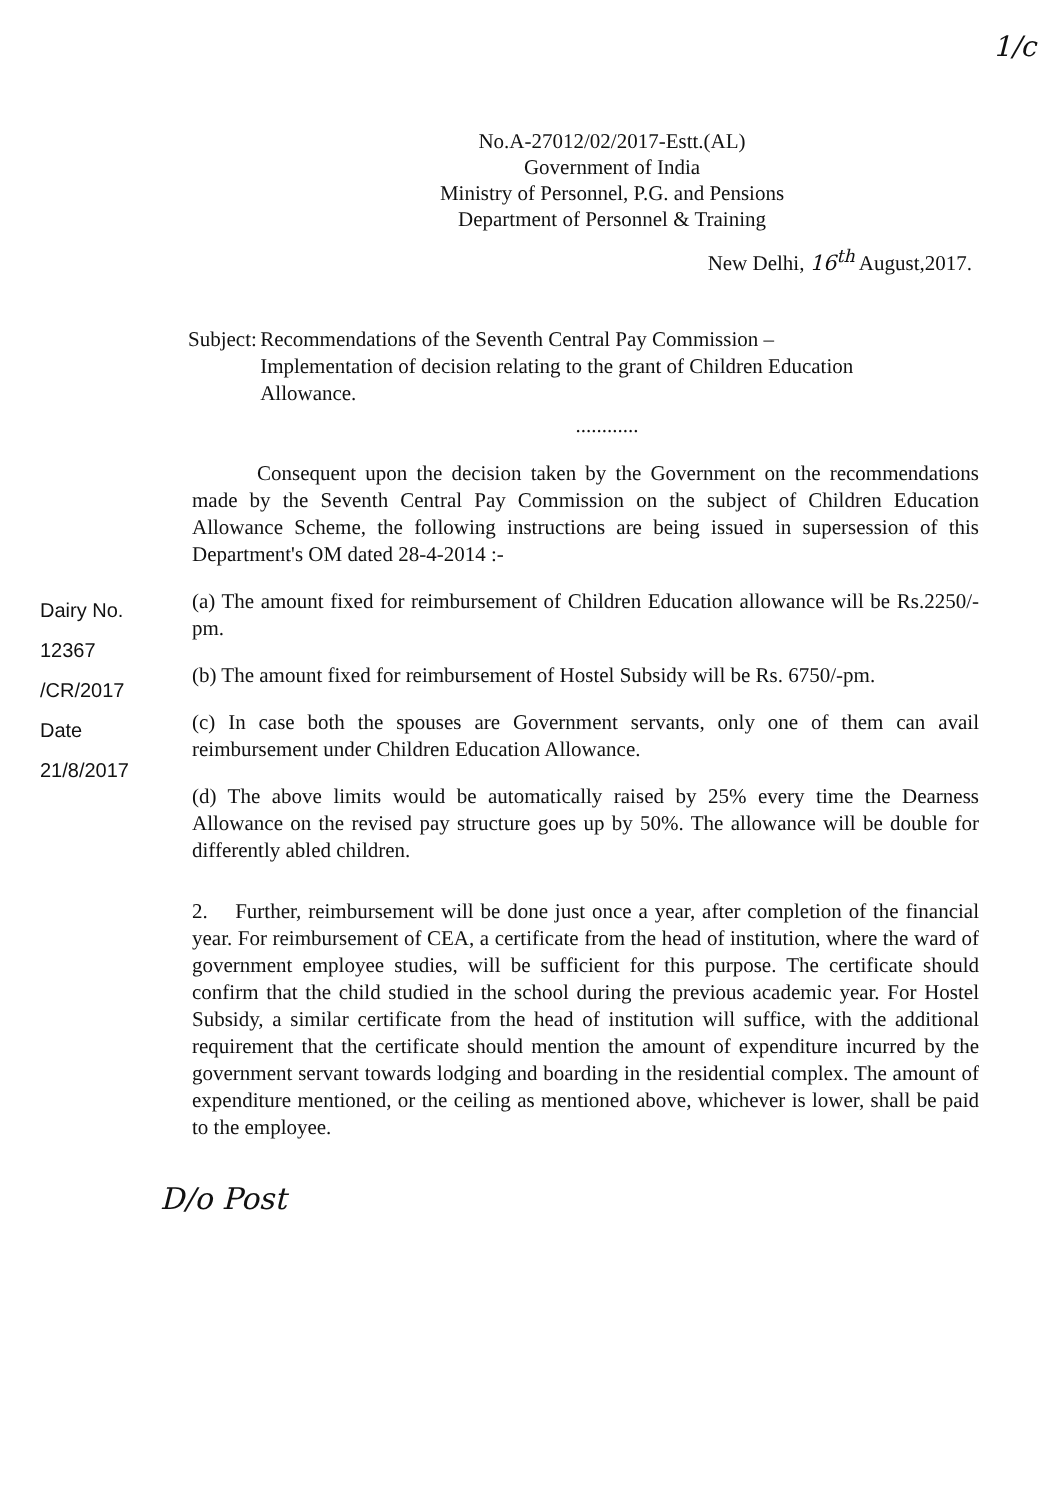1/c
No.A-27012/02/2017-Estt.(AL)
Government of India
Ministry of Personnel, P.G. and Pensions
Department of Personnel & Training
New Delhi, 16<sup>th</sup> August,2017.
Subject: Recommendations of the Seventh Central Pay Commission – Implementation of decision relating to the grant of Children Education Allowance.
............
Consequent upon the decision taken by the Government on the recommendations made by the Seventh Central Pay Commission on the subject of Children Education Allowance Scheme, the following instructions are being issued in supersession of this Department's OM dated 28-4-2014 :-
(a) The amount fixed for reimbursement of Children Education allowance will be Rs.2250/-pm.
(b) The amount fixed for reimbursement of Hostel Subsidy will be Rs. 6750/-pm.
(c) In case both the spouses are Government servants, only one of them can avail reimbursement under Children Education Allowance.
(d) The above limits would be automatically raised by 25% every time the Dearness Allowance on the revised pay structure goes up by 50%. The allowance will be double for differently abled children.
2. Further, reimbursement will be done just once a year, after completion of the financial year. For reimbursement of CEA, a certificate from the head of institution, where the ward of government employee studies, will be sufficient for this purpose. The certificate should confirm that the child studied in the school during the previous academic year. For Hostel Subsidy, a similar certificate from the head of institution will suffice, with the additional requirement that the certificate should mention the amount of expenditure incurred by the government servant towards lodging and boarding in the residential complex. The amount of expenditure mentioned, or the ceiling as mentioned above, whichever is lower, shall be paid to the employee.
D/o Post
Dairy No. 12367 /CR/2017
Date 21/8/2017